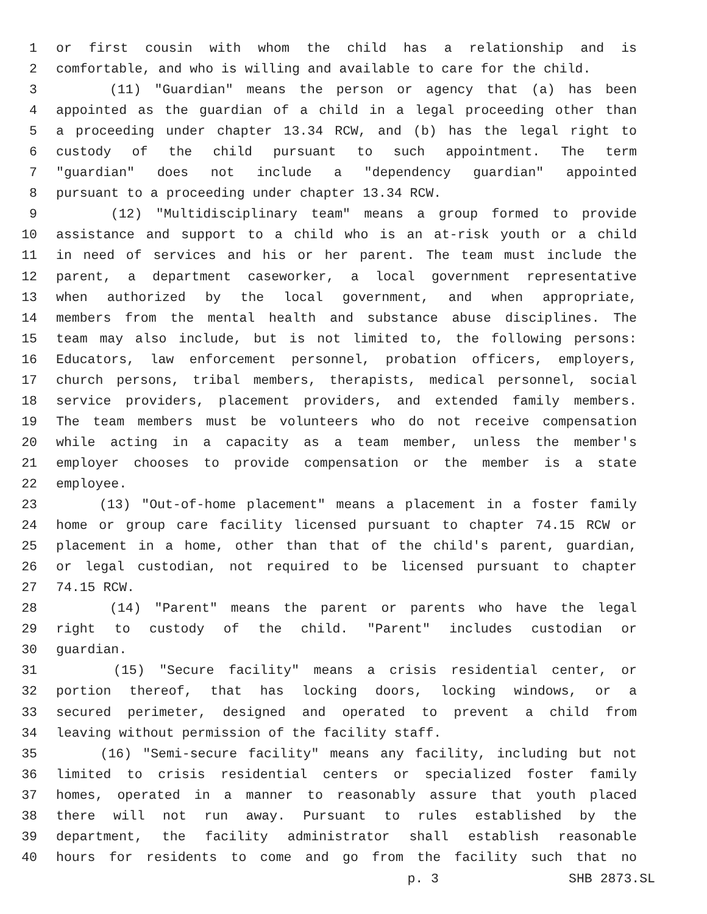1 or first cousin with whom the child has a relationship and is
2 comfortable, and who is willing and available to care for the child.
3 (11) "Guardian" means the person or agency that (a) has been
4 appointed as the guardian of a child in a legal proceeding other than
5 a proceeding under chapter 13.34 RCW, and (b) has the legal right to
6 custody of the child pursuant to such appointment. The term
7 "guardian" does not include a "dependency guardian" appointed
8 pursuant to a proceeding under chapter 13.34 RCW.
9 (12) "Multidisciplinary team" means a group formed to provide
10 assistance and support to a child who is an at-risk youth or a child
11 in need of services and his or her parent. The team must include the
12 parent, a department caseworker, a local government representative
13 when authorized by the local government, and when appropriate,
14 members from the mental health and substance abuse disciplines. The
15 team may also include, but is not limited to, the following persons:
16 Educators, law enforcement personnel, probation officers, employers,
17 church persons, tribal members, therapists, medical personnel, social
18 service providers, placement providers, and extended family members.
19 The team members must be volunteers who do not receive compensation
20 while acting in a capacity as a team member, unless the member's
21 employer chooses to provide compensation or the member is a state
22 employee.
23 (13) "Out-of-home placement" means a placement in a foster family
24 home or group care facility licensed pursuant to chapter 74.15 RCW or
25 placement in a home, other than that of the child's parent, guardian,
26 or legal custodian, not required to be licensed pursuant to chapter
27 74.15 RCW.
28 (14) "Parent" means the parent or parents who have the legal
29 right to custody of the child. "Parent" includes custodian or
30 guardian.
31 (15) "Secure facility" means a crisis residential center, or
32 portion thereof, that has locking doors, locking windows, or a
33 secured perimeter, designed and operated to prevent a child from
34 leaving without permission of the facility staff.
35 (16) "Semi-secure facility" means any facility, including but not
36 limited to crisis residential centers or specialized foster family
37 homes, operated in a manner to reasonably assure that youth placed
38 there will not run away. Pursuant to rules established by the
39 department, the facility administrator shall establish reasonable
40 hours for residents to come and go from the facility such that no
p. 3 SHB 2873.SL